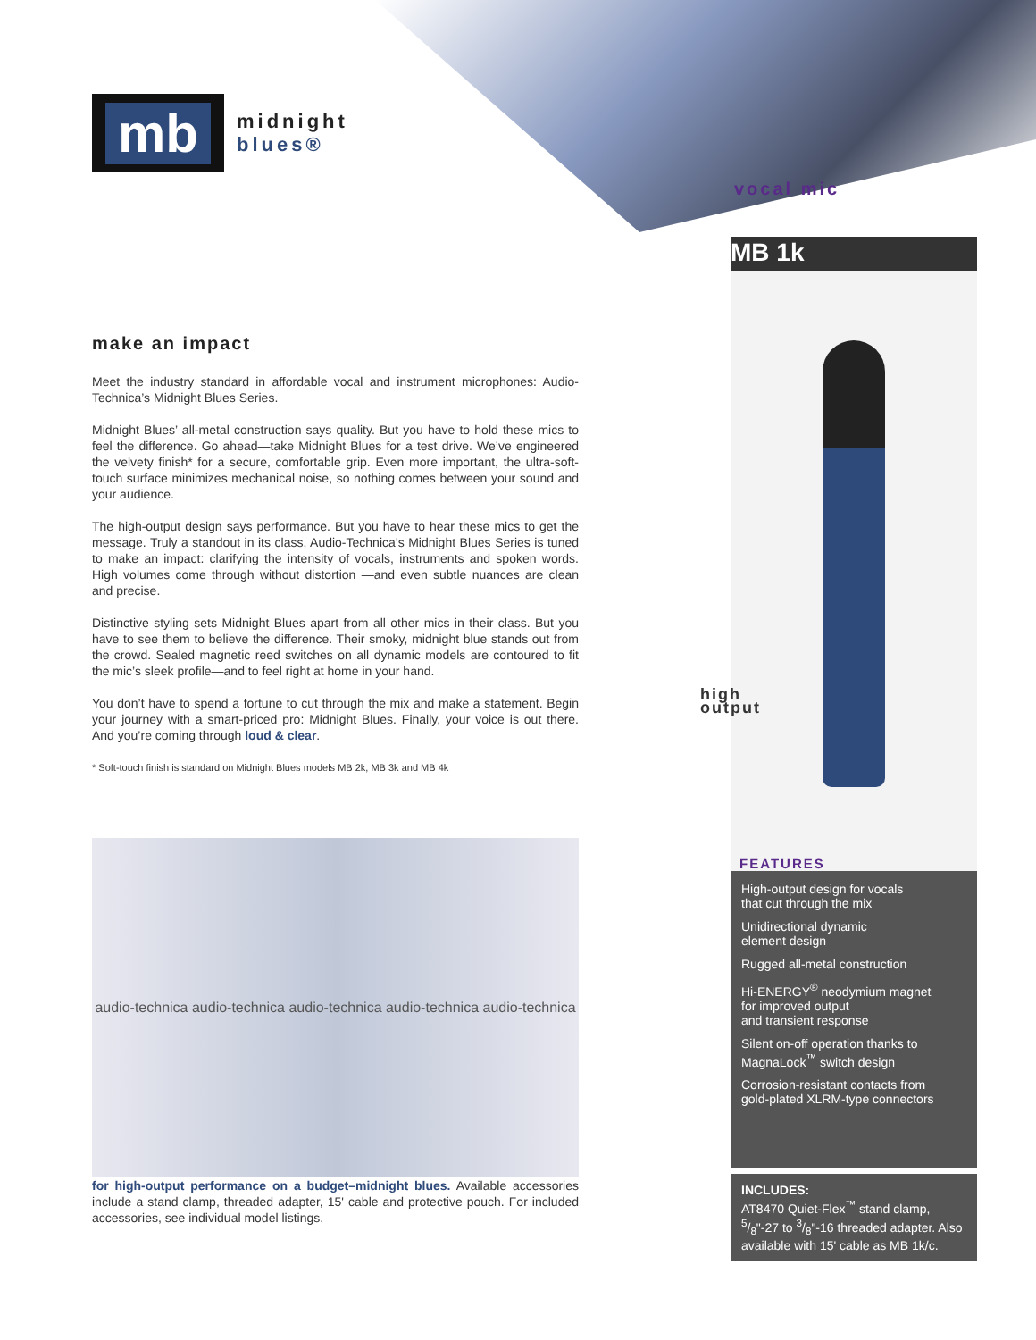mb
midnight
blues®
make an impact
Meet the industry standard in affordable vocal and instrument microphones: Audio-Technica’s Midnight Blues Series.
Midnight Blues’ all-metal construction says quality. But you have to hold these mics to feel the difference. Go ahead—take Midnight Blues for a test drive. We’ve engineered the velvety finish* for a secure, comfortable grip. Even more important, the ultra-soft-touch surface minimizes mechanical noise, so nothing comes between your sound and your audience.
The high-output design says performance. But you have to hear these mics to get the message. Truly a standout in its class, Audio-Technica’s Midnight Blues Series is tuned to make an impact: clarifying the intensity of vocals, instruments and spoken words. High volumes come through without distortion —and even subtle nuances are clean and precise.
Distinctive styling sets Midnight Blues apart from all other mics in their class. But you have to see them to believe the difference. Their smoky, midnight blue stands out from the crowd. Sealed magnetic reed switches on all dynamic models are contoured to fit the mic’s sleek profile—and to feel right at home in your hand.
You don’t have to spend a fortune to cut through the mix and make a statement. Begin your journey with a smart-priced pro: Midnight Blues. Finally, your voice is out there. And you’re coming through loud & clear.
* Soft-touch finish is standard on Midnight Blues models MB 2k, MB 3k and MB 4k
audio-technica audio-technica audio-technica audio-technica audio-technica
for high-output performance on a budget–midnight blues. Available accessories include a stand clamp, threaded adapter, 15' cable and protective pouch. For included accessories, see individual model listings.
vocal mic
MB 1k
high
output
FEATURES
High-output design for vocals
that cut through the mix
Unidirectional dynamic
element design
Rugged all-metal construction
Hi-ENERGY<sup>®</sup> neodymium magnet
for improved output
and transient response
Silent on-off operation thanks to
MagnaLock<sup>™</sup> switch design
Corrosion-resistant contacts from
gold-plated XLRM-type connectors
INCLUDES:
AT8470 Quiet-Flex<sup>™</sup> stand clamp, 5/8"-27 to 3/8"-16 threaded adapter. Also available with 15' cable as MB 1k/c.